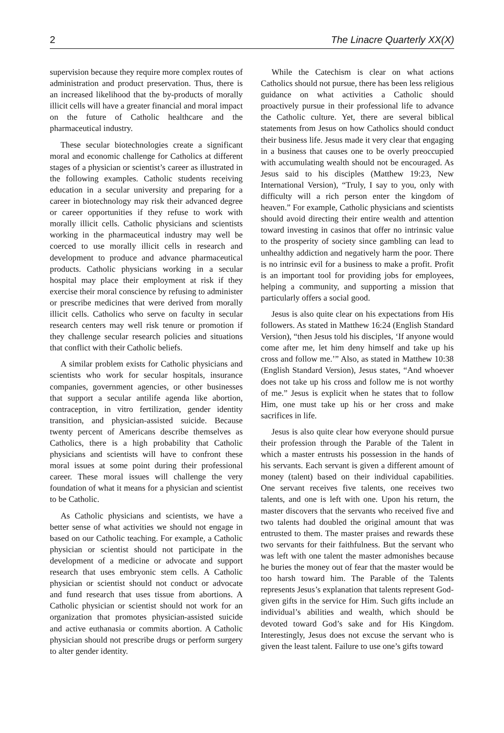2 The Linacre Quarterly XX(X)
supervision because they require more complex routes of administration and product preservation. Thus, there is an increased likelihood that the by-products of morally illicit cells will have a greater financial and moral impact on the future of Catholic healthcare and the pharmaceutical industry.
These secular biotechnologies create a significant moral and economic challenge for Catholics at different stages of a physician or scientist’s career as illustrated in the following examples. Catholic students receiving education in a secular university and preparing for a career in biotechnology may risk their advanced degree or career opportunities if they refuse to work with morally illicit cells. Catholic physicians and scientists working in the pharmaceutical industry may well be coerced to use morally illicit cells in research and development to produce and advance pharmaceutical products. Catholic physicians working in a secular hospital may place their employment at risk if they exercise their moral conscience by refusing to administer or prescribe medicines that were derived from morally illicit cells. Catholics who serve on faculty in secular research centers may well risk tenure or promotion if they challenge secular research policies and situations that conflict with their Catholic beliefs.
A similar problem exists for Catholic physicians and scientists who work for secular hospitals, insurance companies, government agencies, or other businesses that support a secular antilife agenda like abortion, contraception, in vitro fertilization, gender identity transition, and physician-assisted suicide. Because twenty percent of Americans describe themselves as Catholics, there is a high probability that Catholic physicians and scientists will have to confront these moral issues at some point during their professional career. These moral issues will challenge the very foundation of what it means for a physician and scientist to be Catholic.
As Catholic physicians and scientists, we have a better sense of what activities we should not engage in based on our Catholic teaching. For example, a Catholic physician or scientist should not participate in the development of a medicine or advocate and support research that uses embryonic stem cells. A Catholic physician or scientist should not conduct or advocate and fund research that uses tissue from abortions. A Catholic physician or scientist should not work for an organization that promotes physician-assisted suicide and active euthanasia or commits abortion. A Catholic physician should not prescribe drugs or perform surgery to alter gender identity.
While the Catechism is clear on what actions Catholics should not pursue, there has been less religious guidance on what activities a Catholic should proactively pursue in their professional life to advance the Catholic culture. Yet, there are several biblical statements from Jesus on how Catholics should conduct their business life. Jesus made it very clear that engaging in a business that causes one to be overly preoccupied with accumulating wealth should not be encouraged. As Jesus said to his disciples (Matthew 19:23, New International Version), “Truly, I say to you, only with difficulty will a rich person enter the kingdom of heaven.” For example, Catholic physicians and scientists should avoid directing their entire wealth and attention toward investing in casinos that offer no intrinsic value to the prosperity of society since gambling can lead to unhealthy addiction and negatively harm the poor. There is no intrinsic evil for a business to make a profit. Profit is an important tool for providing jobs for employees, helping a community, and supporting a mission that particularly offers a social good.
Jesus is also quite clear on his expectations from His followers. As stated in Matthew 16:24 (English Standard Version), “then Jesus told his disciples, ‘If anyone would come after me, let him deny himself and take up his cross and follow me.’” Also, as stated in Matthew 10:38 (English Standard Version), Jesus states, “And whoever does not take up his cross and follow me is not worthy of me.” Jesus is explicit when he states that to follow Him, one must take up his or her cross and make sacrifices in life.
Jesus is also quite clear how everyone should pursue their profession through the Parable of the Talent in which a master entrusts his possession in the hands of his servants. Each servant is given a different amount of money (talent) based on their individual capabilities. One servant receives five talents, one receives two talents, and one is left with one. Upon his return, the master discovers that the servants who received five and two talents had doubled the original amount that was entrusted to them. The master praises and rewards these two servants for their faithfulness. But the servant who was left with one talent the master admonishes because he buries the money out of fear that the master would be too harsh toward him. The Parable of the Talents represents Jesus’s explanation that talents represent God-given gifts in the service for Him. Such gifts include an individual’s abilities and wealth, which should be devoted toward God’s sake and for His Kingdom. Interestingly, Jesus does not excuse the servant who is given the least talent. Failure to use one’s gifts toward